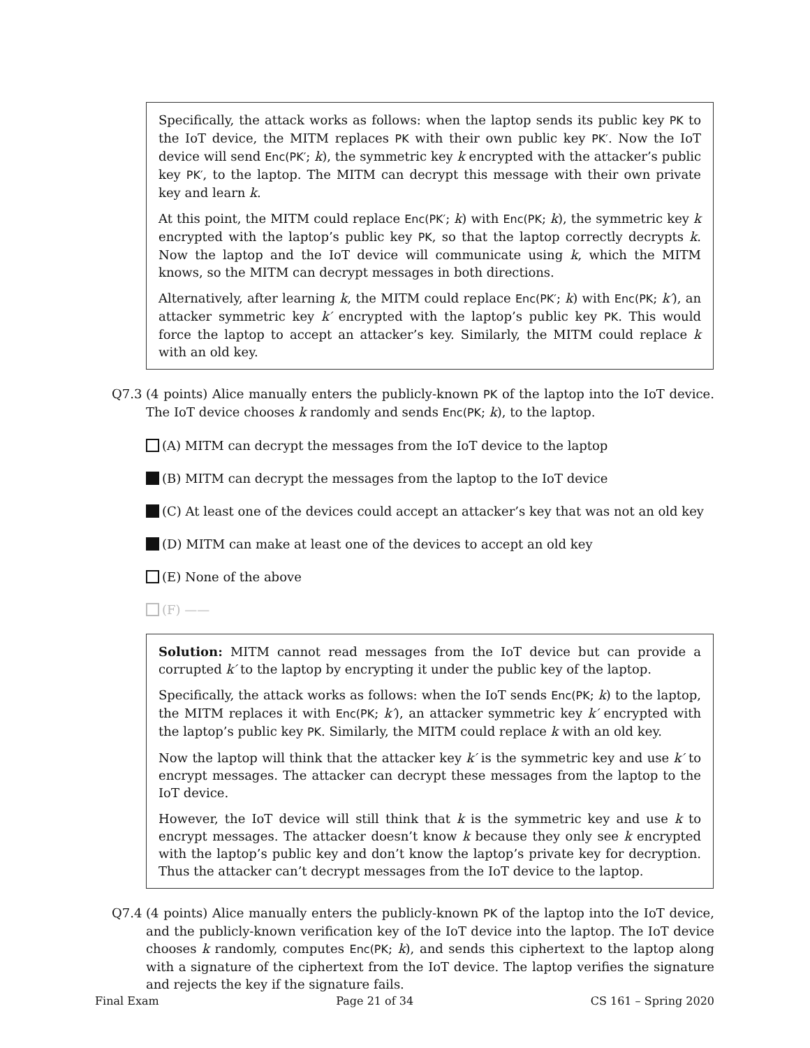Specifically, the attack works as follows: when the laptop sends its public key PK to the IoT device, the MITM replaces PK with their own public key PK′. Now the IoT device will send Enc(PK′; k), the symmetric key k encrypted with the attacker’s public key PK′, to the laptop. The MITM can decrypt this message with their own private key and learn k.
At this point, the MITM could replace Enc(PK′; k) with Enc(PK; k), the symmetric key k encrypted with the laptop’s public key PK, so that the laptop correctly decrypts k. Now the laptop and the IoT device will communicate using k, which the MITM knows, so the MITM can decrypt messages in both directions.
Alternatively, after learning k, the MITM could replace Enc(PK′; k) with Enc(PK; k′), an attacker symmetric key k′ encrypted with the laptop’s public key PK. This would force the laptop to accept an attacker’s key. Similarly, the MITM could replace k with an old key.
Q7.3 (4 points) Alice manually enters the publicly-known PK of the laptop into the IoT device. The IoT device chooses k randomly and sends Enc(PK; k), to the laptop.
(A) MITM can decrypt the messages from the IoT device to the laptop
(B) MITM can decrypt the messages from the laptop to the IoT device
(C) At least one of the devices could accept an attacker’s key that was not an old key
(D) MITM can make at least one of the devices to accept an old key
(E) None of the above
(F) ——
Solution: MITM cannot read messages from the IoT device but can provide a corrupted k′ to the laptop by encrypting it under the public key of the laptop.
Specifically, the attack works as follows: when the IoT sends Enc(PK; k) to the laptop, the MITM replaces it with Enc(PK; k′), an attacker symmetric key k′ encrypted with the laptop’s public key PK. Similarly, the MITM could replace k with an old key.
Now the laptop will think that the attacker key k′ is the symmetric key and use k′ to encrypt messages. The attacker can decrypt these messages from the laptop to the IoT device.
However, the IoT device will still think that k is the symmetric key and use k to encrypt messages. The attacker doesn’t know k because they only see k encrypted with the laptop’s public key and don’t know the laptop’s private key for decryption. Thus the attacker can’t decrypt messages from the IoT device to the laptop.
Q7.4 (4 points) Alice manually enters the publicly-known PK of the laptop into the IoT device, and the publicly-known verification key of the IoT device into the laptop. The IoT device chooses k randomly, computes Enc(PK; k), and sends this ciphertext to the laptop along with a signature of the ciphertext from the IoT device. The laptop verifies the signature and rejects the key if the signature fails.
Final Exam Page 21 of 34 CS 161 – Spring 2020